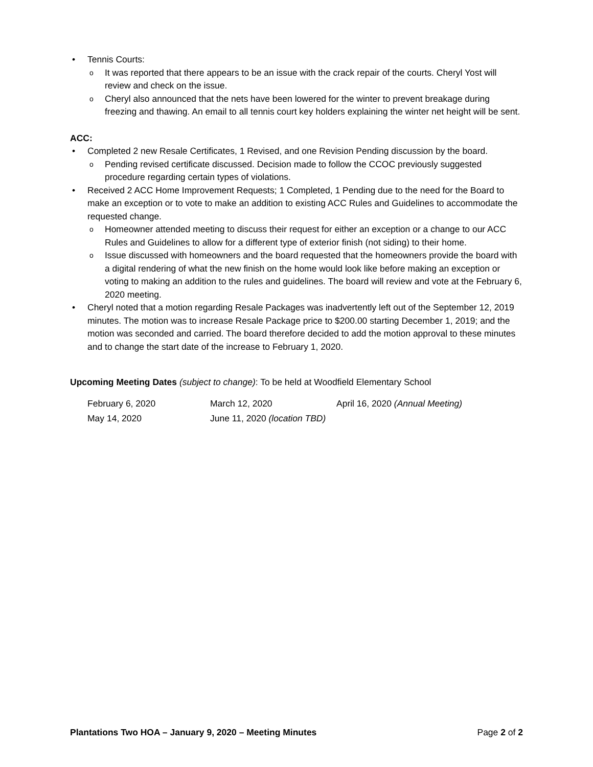Tennis Courts:
It was reported that there appears to be an issue with the crack repair of the courts. Cheryl Yost will review and check on the issue.
Cheryl also announced that the nets have been lowered for the winter to prevent breakage during freezing and thawing. An email to all tennis court key holders explaining the winter net height will be sent.
ACC:
Completed 2 new Resale Certificates, 1 Revised, and one Revision Pending discussion by the board.
Pending revised certificate discussed. Decision made to follow the CCOC previously suggested procedure regarding certain types of violations.
Received 2 ACC Home Improvement Requests; 1 Completed, 1 Pending due to the need for the Board to make an exception or to vote to make an addition to existing ACC Rules and Guidelines to accommodate the requested change.
Homeowner attended meeting to discuss their request for either an exception or a change to our ACC Rules and Guidelines to allow for a different type of exterior finish (not siding) to their home.
Issue discussed with homeowners and the board requested that the homeowners provide the board with a digital rendering of what the new finish on the home would look like before making an exception or voting to making an addition to the rules and guidelines. The board will review and vote at the February 6, 2020 meeting.
Cheryl noted that a motion regarding Resale Packages was inadvertently left out of the September 12, 2019 minutes. The motion was to increase Resale Package price to $200.00 starting December 1, 2019; and the motion was seconded and carried. The board therefore decided to add the motion approval to these minutes and to change the start date of the increase to February 1, 2020.
Upcoming Meeting Dates (subject to change): To be held at Woodfield Elementary School
| February 6, 2020 | March 12, 2020 | April 16, 2020 (Annual Meeting) |
| May 14, 2020 | June 11, 2020 (location TBD) | |
Plantations Two HOA – January 9, 2020 – Meeting Minutes Page 2 of 2